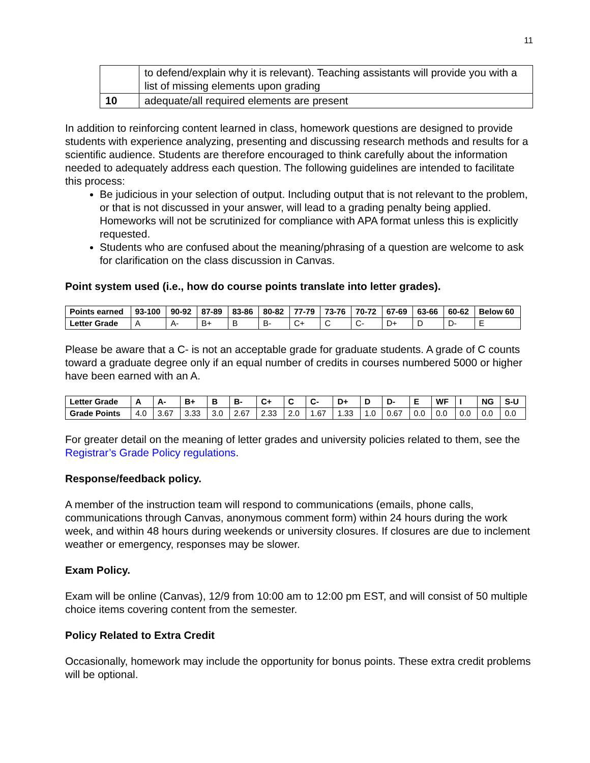11
| | to defend/explain why it is relevant). Teaching assistants will provide you with a list of missing elements upon grading |
| 10 | adequate/all required elements are present |
In addition to reinforcing content learned in class, homework questions are designed to provide students with experience analyzing, presenting and discussing research methods and results for a scientific audience. Students are therefore encouraged to think carefully about the information needed to adequately address each question. The following guidelines are intended to facilitate this process:
Be judicious in your selection of output. Including output that is not relevant to the problem, or that is not discussed in your answer, will lead to a grading penalty being applied. Homeworks will not be scrutinized for compliance with APA format unless this is explicitly requested.
Students who are confused about the meaning/phrasing of a question are welcome to ask for clarification on the class discussion in Canvas.
Point system used (i.e., how do course points translate into letter grades).
| Points earned | 93-100 | 90-92 | 87-89 | 83-86 | 80-82 | 77-79 | 73-76 | 70-72 | 67-69 | 63-66 | 60-62 | Below 60 |
| --- | --- | --- | --- | --- | --- | --- | --- | --- | --- | --- | --- | --- |
| Letter Grade | A | A- | B+ | B | B- | C+ | C | C- | D+ | D | D- | E |
Please be aware that a C- is not an acceptable grade for graduate students. A grade of C counts toward a graduate degree only if an equal number of credits in courses numbered 5000 or higher have been earned with an A.
| Letter Grade | A | A- | B+ | B | B- | C+ | C | C- | D+ | D | D- | E | WF | I | NG | S-U |
| --- | --- | --- | --- | --- | --- | --- | --- | --- | --- | --- | --- | --- | --- | --- | --- | --- |
| Grade Points | 4.0 | 3.67 | 3.33 | 3.0 | 2.67 | 2.33 | 2.0 | 1.67 | 1.33 | 1.0 | 0.67 | 0.0 | 0.0 | 0.0 | 0.0 | 0.0 |
For greater detail on the meaning of letter grades and university policies related to them, see the Registrar’s Grade Policy regulations.
Response/feedback policy.
A member of the instruction team will respond to communications (emails, phone calls, communications through Canvas, anonymous comment form) within 24 hours during the work week, and within 48 hours during weekends or university closures. If closures are due to inclement weather or emergency, responses may be slower.
Exam Policy.
Exam will be online (Canvas), 12/9 from 10:00 am to 12:00 pm EST, and will consist of 50 multiple choice items covering content from the semester.
Policy Related to Extra Credit
Occasionally, homework may include the opportunity for bonus points. These extra credit problems will be optional.